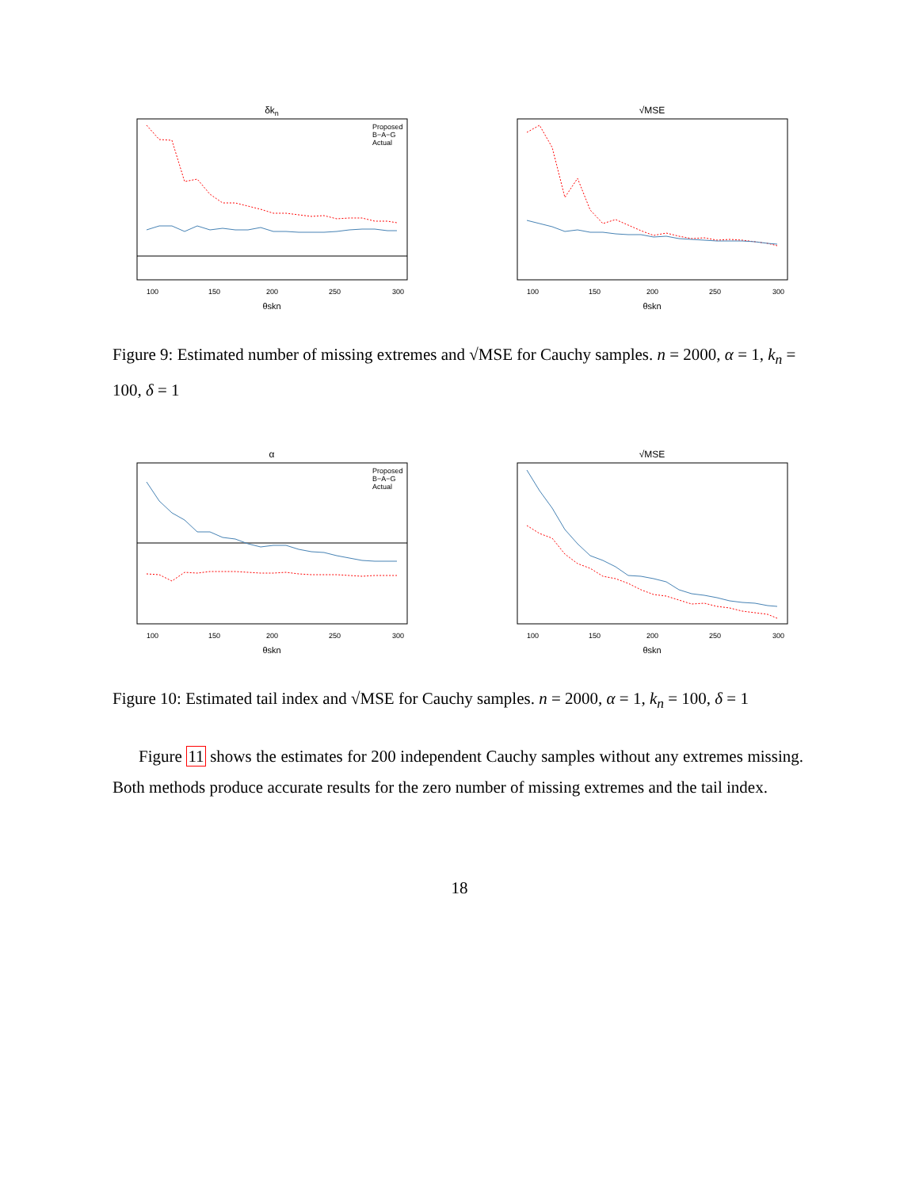δkn
100
150
200
250
300
θskn
Proposed
B−A−G
Actual
√MSE
100
150
200
250
300
θskn
Figure 9: Estimated number of missing extremes and √MSE for Cauchy samples. n = 2000, α = 1, k<sub>n</sub> = 100, δ = 1
α
100
150
200
250
300
θskn
Proposed
B−A−G
Actual
√MSE
100
150
200
250
300
θskn
Figure 10: Estimated tail index and √MSE for Cauchy samples. n = 2000, α = 1, k<sub>n</sub> = 100, δ = 1
Figure 11 shows the estimates for 200 independent Cauchy samples without any extremes missing. Both methods produce accurate results for the zero number of missing extremes and the tail index.
18